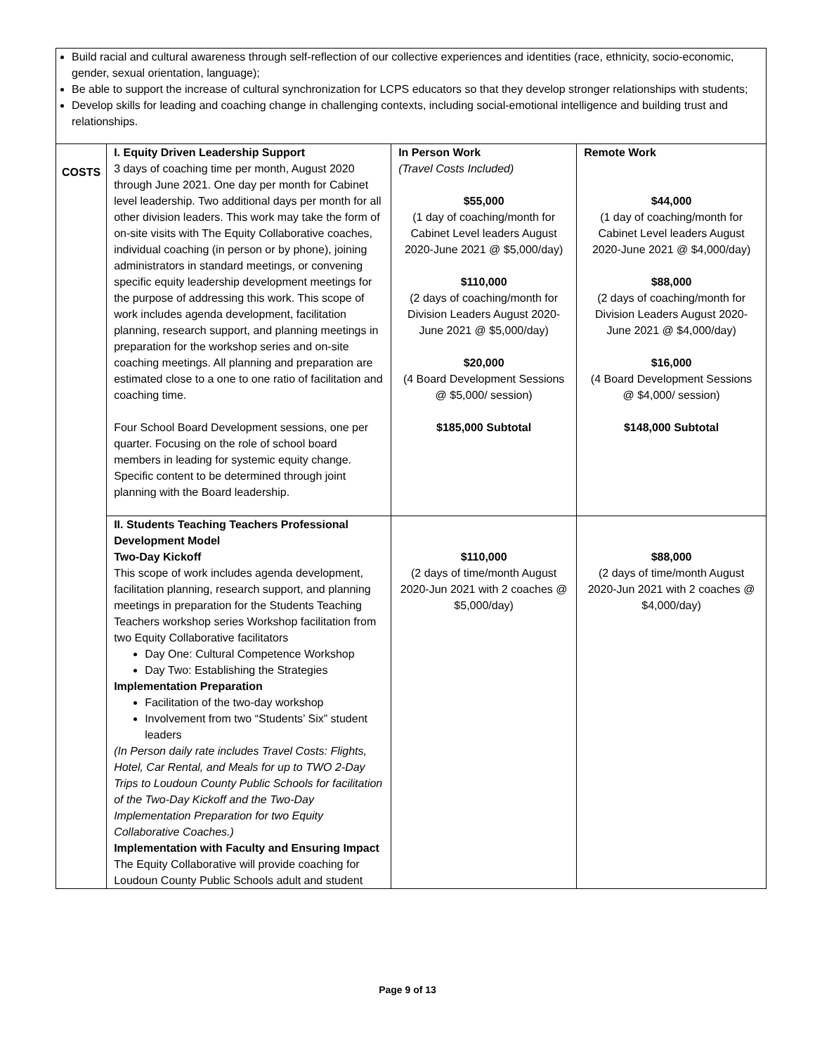| Build racial and cultural awareness through self-reflection of our collective experiences and identities (race, ethnicity, socio-economic, gender, sexual orientation, language); Be able to support the increase of cultural synchronization for LCPS educators so that they develop stronger relationships with students; Develop skills for leading and coaching change in challenging contexts, including social-emotional intelligence and building trust and relationships. | | | |
| COSTS | I. Equity Driven Leadership Support 3 days of coaching time per month, August 2020 through June 2021. One day per month for Cabinet level leadership. Two additional days per month for all other division leaders. This work may take the form of on-site visits with The Equity Collaborative coaches, individual coaching (in person or by phone), joining administrators in standard meetings, or convening specific equity leadership development meetings for the purpose of addressing this work. This scope of work includes agenda development, facilitation planning, research support, and planning meetings in preparation for the workshop series and on-site coaching meetings. All planning and preparation are estimated close to a one to one ratio of facilitation and coaching time. Four School Board Development sessions, one per quarter. Focusing on the role of school board members in leading for systemic equity change. Specific content to be determined through joint planning with the Board leadership. | In Person Work (Travel Costs Included) $55,000 (1 day of coaching/month for Cabinet Level leaders August 2020-June 2021 @ $5,000/day) $110,000 (2 days of coaching/month for Division Leaders August 2020-June 2021 @ $5,000/day) $20,000 (4 Board Development Sessions @ $5,000/ session) $185,000 Subtotal | Remote Work $44,000 (1 day of coaching/month for Cabinet Level leaders August 2020-June 2021 @ $4,000/day) $88,000 (2 days of coaching/month for Division Leaders August 2020-June 2021 @ $4,000/day) $16,000 (4 Board Development Sessions @ $4,000/ session) $148,000 Subtotal |
| | II. Students Teaching Teachers Professional Development Model Two-Day Kickoff This scope of work includes agenda development, facilitation planning, research support, and planning meetings in preparation for the Students Teaching Teachers workshop series Workshop facilitation from two Equity Collaborative facilitators Day One: Cultural Competence Workshop Day Two: Establishing the Strategies Implementation Preparation Facilitation of the two-day workshop Involvement from two “Students’ Six” student leaders (In Person daily rate includes Travel Costs: Flights, Hotel, Car Rental, and Meals for up to TWO 2-Day Trips to Loudoun County Public Schools for facilitation of the Two-Day Kickoff and the Two-Day Implementation Preparation for two Equity Collaborative Coaches.) Implementation with Faculty and Ensuring Impact The Equity Collaborative will provide coaching for Loudoun County Public Schools adult and student | $110,000 (2 days of time/month August 2020-Jun 2021 with 2 coaches @ $5,000/day) | $88,000 (2 days of time/month August 2020-Jun 2021 with 2 coaches @ $4,000/day) |
Page 9 of 13